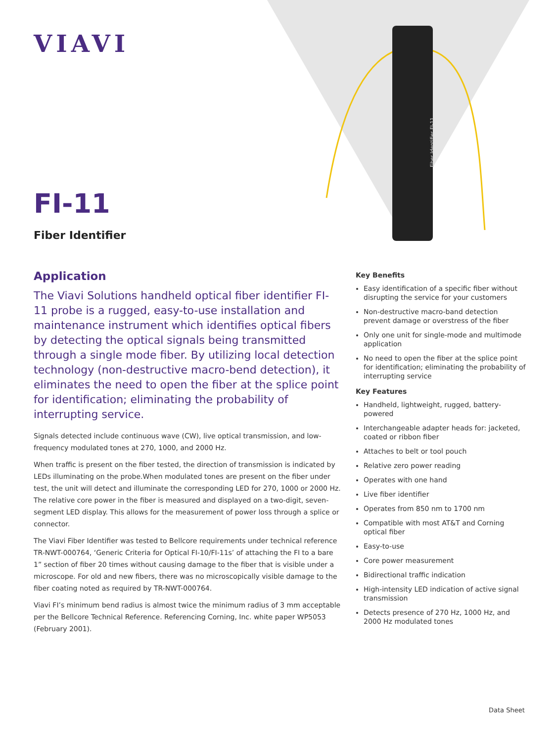VIAVI
Fiber Identifier FI-11
FI-11
Fiber Identifier
Application
The Viavi Solutions handheld optical fiber identifier FI-11 probe is a rugged, easy-to-use installation and maintenance instrument which identifies optical fibers by detecting the optical signals being transmitted through a single mode fiber. By utilizing local detection technology (non-destructive macro-bend detection), it eliminates the need to open the fiber at the splice point for identification; eliminating the probability of interrupting service.
Signals detected include continuous wave (CW), live optical transmission, and low-frequency modulated tones at 270, 1000, and 2000 Hz.
When traffic is present on the fiber tested, the direction of transmission is indicated by LEDs illuminating on the probe.When modulated tones are present on the fiber under test, the unit will detect and illuminate the corresponding LED for 270, 1000 or 2000 Hz. The relative core power in the fiber is measured and displayed on a two-digit, seven-segment LED display. This allows for the measurement of power loss through a splice or connector.
The Viavi Fiber Identifier was tested to Bellcore requirements under technical reference TR-NWT-000764, ‘Generic Criteria for Optical FI-10/FI-11s’ of attaching the FI to a bare 1” section of fiber 20 times without causing damage to the fiber that is visible under a microscope. For old and new fibers, there was no microscopically visible damage to the fiber coating noted as required by TR-NWT-000764.
Viavi FI’s minimum bend radius is almost twice the minimum radius of 3 mm acceptable per the Bellcore Technical Reference. Referencing Corning, Inc. white paper WP5053 (February 2001).
Key Benefits
Easy identification of a specific fiber without disrupting the service for your customers
Non-destructive macro-band detection prevent damage or overstress of the fiber
Only one unit for single-mode and multimode application
No need to open the fiber at the splice point for identification; eliminating the probability of interrupting service
Key Features
Handheld, lightweight, rugged, battery-powered
Interchangeable adapter heads for: jacketed, coated or ribbon fiber
Attaches to belt or tool pouch
Relative zero power reading
Operates with one hand
Live fiber identifier
Operates from 850 nm to 1700 nm
Compatible with most AT&T and Corning optical fiber
Easy-to-use
Core power measurement
Bidirectional traffic indication
High-intensity LED indication of active signal transmission
Detects presence of 270 Hz, 1000 Hz, and 2000 Hz modulated tones
Data Sheet